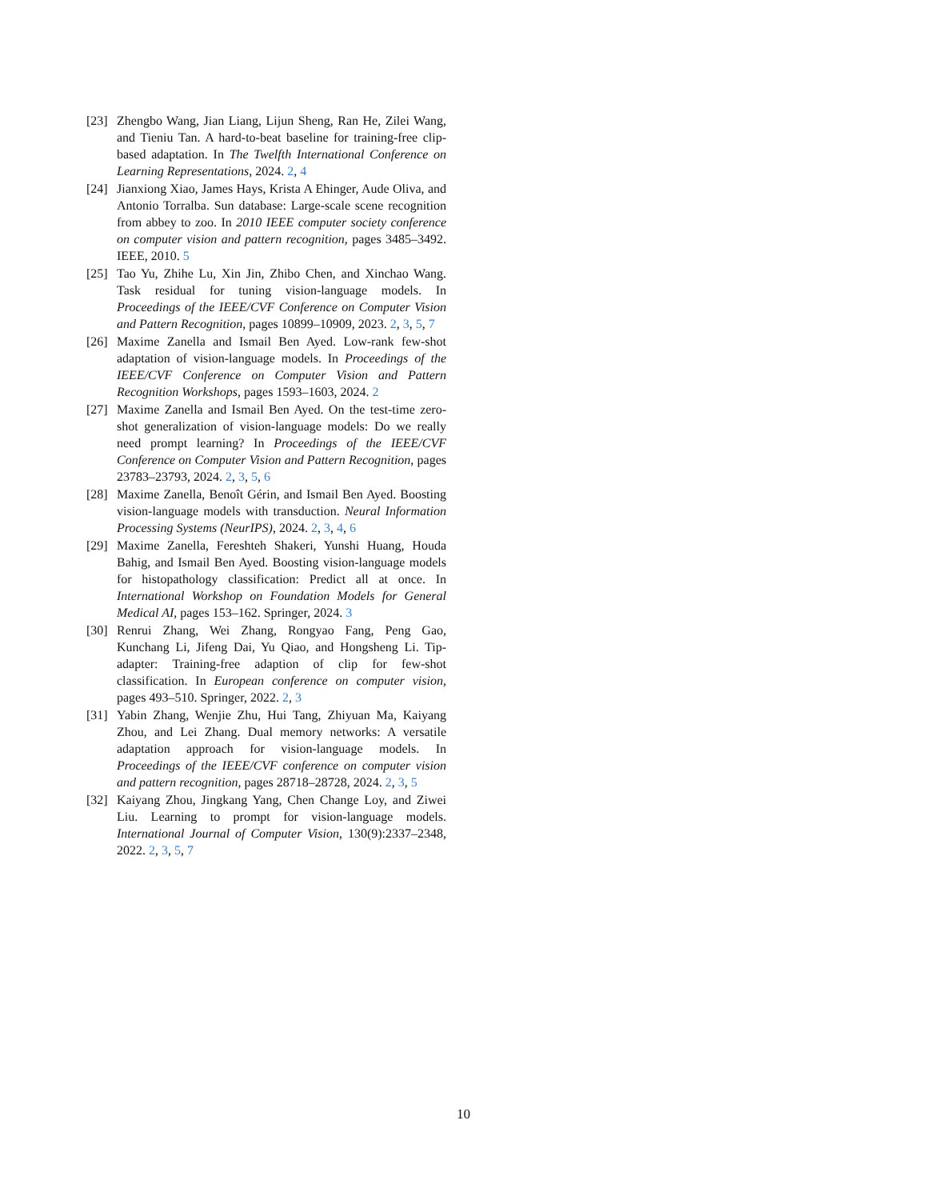[23] Zhengbo Wang, Jian Liang, Lijun Sheng, Ran He, Zilei Wang, and Tieniu Tan. A hard-to-beat baseline for training-free clip-based adaptation. In The Twelfth International Conference on Learning Representations, 2024. 2, 4
[24] Jianxiong Xiao, James Hays, Krista A Ehinger, Aude Oliva, and Antonio Torralba. Sun database: Large-scale scene recognition from abbey to zoo. In 2010 IEEE computer society conference on computer vision and pattern recognition, pages 3485–3492. IEEE, 2010. 5
[25] Tao Yu, Zhihe Lu, Xin Jin, Zhibo Chen, and Xinchao Wang. Task residual for tuning vision-language models. In Proceedings of the IEEE/CVF Conference on Computer Vision and Pattern Recognition, pages 10899–10909, 2023. 2, 3, 5, 7
[26] Maxime Zanella and Ismail Ben Ayed. Low-rank few-shot adaptation of vision-language models. In Proceedings of the IEEE/CVF Conference on Computer Vision and Pattern Recognition Workshops, pages 1593–1603, 2024. 2
[27] Maxime Zanella and Ismail Ben Ayed. On the test-time zero-shot generalization of vision-language models: Do we really need prompt learning? In Proceedings of the IEEE/CVF Conference on Computer Vision and Pattern Recognition, pages 23783–23793, 2024. 2, 3, 5, 6
[28] Maxime Zanella, Benoît Gérin, and Ismail Ben Ayed. Boosting vision-language models with transduction. Neural Information Processing Systems (NeurIPS), 2024. 2, 3, 4, 6
[29] Maxime Zanella, Fereshteh Shakeri, Yunshi Huang, Houda Bahig, and Ismail Ben Ayed. Boosting vision-language models for histopathology classification: Predict all at once. In International Workshop on Foundation Models for General Medical AI, pages 153–162. Springer, 2024. 3
[30] Renrui Zhang, Wei Zhang, Rongyao Fang, Peng Gao, Kunchang Li, Jifeng Dai, Yu Qiao, and Hongsheng Li. Tip-adapter: Training-free adaption of clip for few-shot classification. In European conference on computer vision, pages 493–510. Springer, 2022. 2, 3
[31] Yabin Zhang, Wenjie Zhu, Hui Tang, Zhiyuan Ma, Kaiyang Zhou, and Lei Zhang. Dual memory networks: A versatile adaptation approach for vision-language models. In Proceedings of the IEEE/CVF conference on computer vision and pattern recognition, pages 28718–28728, 2024. 2, 3, 5
[32] Kaiyang Zhou, Jingkang Yang, Chen Change Loy, and Ziwei Liu. Learning to prompt for vision-language models. International Journal of Computer Vision, 130(9):2337–2348, 2022. 2, 3, 5, 7
10